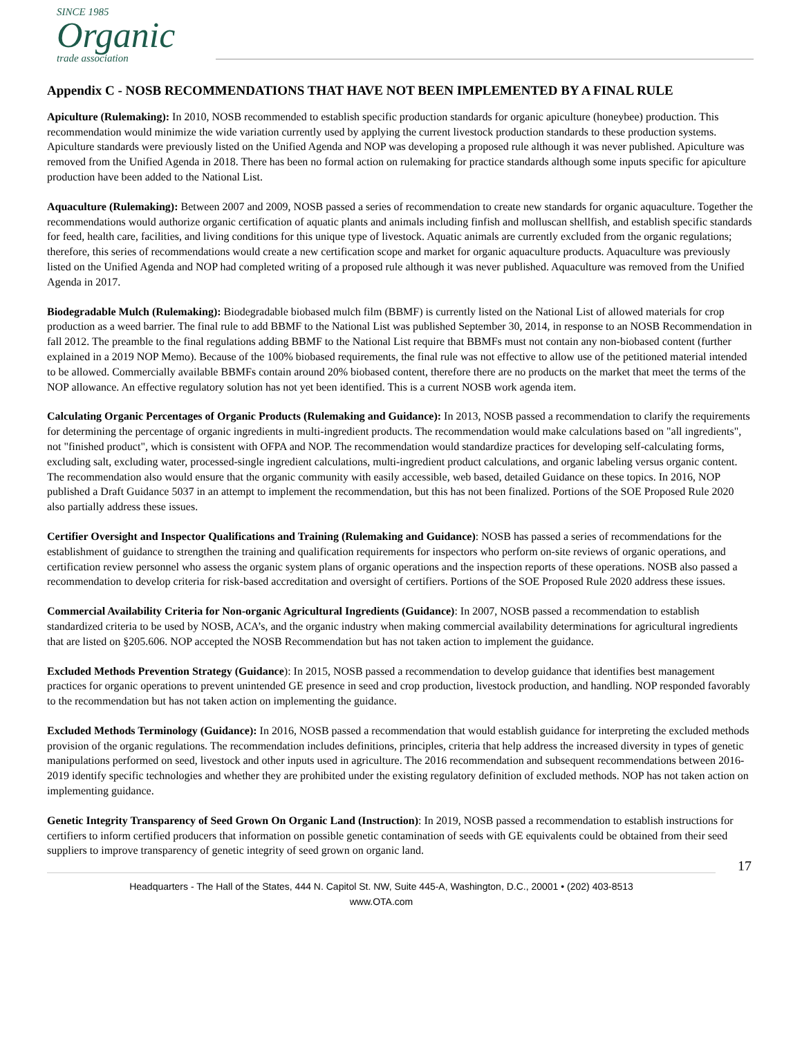SINCE 1985
Organic
trade association
Appendix C - NOSB RECOMMENDATIONS THAT HAVE NOT BEEN IMPLEMENTED BY A FINAL RULE
Apiculture (Rulemaking): In 2010, NOSB recommended to establish specific production standards for organic apiculture (honeybee) production. This recommendation would minimize the wide variation currently used by applying the current livestock production standards to these production systems. Apiculture standards were previously listed on the Unified Agenda and NOP was developing a proposed rule although it was never published. Apiculture was removed from the Unified Agenda in 2018. There has been no formal action on rulemaking for practice standards although some inputs specific for apiculture production have been added to the National List.
Aquaculture (Rulemaking): Between 2007 and 2009, NOSB passed a series of recommendation to create new standards for organic aquaculture. Together the recommendations would authorize organic certification of aquatic plants and animals including finfish and molluscan shellfish, and establish specific standards for feed, health care, facilities, and living conditions for this unique type of livestock. Aquatic animals are currently excluded from the organic regulations; therefore, this series of recommendations would create a new certification scope and market for organic aquaculture products. Aquaculture was previously listed on the Unified Agenda and NOP had completed writing of a proposed rule although it was never published. Aquaculture was removed from the Unified Agenda in 2017.
Biodegradable Mulch (Rulemaking): Biodegradable biobased mulch film (BBMF) is currently listed on the National List of allowed materials for crop production as a weed barrier. The final rule to add BBMF to the National List was published September 30, 2014, in response to an NOSB Recommendation in fall 2012. The preamble to the final regulations adding BBMF to the National List require that BBMFs must not contain any non-biobased content (further explained in a 2019 NOP Memo). Because of the 100% biobased requirements, the final rule was not effective to allow use of the petitioned material intended to be allowed. Commercially available BBMFs contain around 20% biobased content, therefore there are no products on the market that meet the terms of the NOP allowance. An effective regulatory solution has not yet been identified. This is a current NOSB work agenda item.
Calculating Organic Percentages of Organic Products (Rulemaking and Guidance): In 2013, NOSB passed a recommendation to clarify the requirements for determining the percentage of organic ingredients in multi-ingredient products. The recommendation would make calculations based on "all ingredients", not "finished product", which is consistent with OFPA and NOP. The recommendation would standardize practices for developing self-calculating forms, excluding salt, excluding water, processed-single ingredient calculations, multi-ingredient product calculations, and organic labeling versus organic content. The recommendation also would ensure that the organic community with easily accessible, web based, detailed Guidance on these topics. In 2016, NOP published a Draft Guidance 5037 in an attempt to implement the recommendation, but this has not been finalized. Portions of the SOE Proposed Rule 2020 also partially address these issues.
Certifier Oversight and Inspector Qualifications and Training (Rulemaking and Guidance): NOSB has passed a series of recommendations for the establishment of guidance to strengthen the training and qualification requirements for inspectors who perform on-site reviews of organic operations, and certification review personnel who assess the organic system plans of organic operations and the inspection reports of these operations. NOSB also passed a recommendation to develop criteria for risk-based accreditation and oversight of certifiers. Portions of the SOE Proposed Rule 2020 address these issues.
Commercial Availability Criteria for Non-organic Agricultural Ingredients (Guidance): In 2007, NOSB passed a recommendation to establish standardized criteria to be used by NOSB, ACA’s, and the organic industry when making commercial availability determinations for agricultural ingredients that are listed on §205.606. NOP accepted the NOSB Recommendation but has not taken action to implement the guidance.
Excluded Methods Prevention Strategy (Guidance): In 2015, NOSB passed a recommendation to develop guidance that identifies best management practices for organic operations to prevent unintended GE presence in seed and crop production, livestock production, and handling. NOP responded favorably to the recommendation but has not taken action on implementing the guidance.
Excluded Methods Terminology (Guidance): In 2016, NOSB passed a recommendation that would establish guidance for interpreting the excluded methods provision of the organic regulations. The recommendation includes definitions, principles, criteria that help address the increased diversity in types of genetic manipulations performed on seed, livestock and other inputs used in agriculture. The 2016 recommendation and subsequent recommendations between 2016-2019 identify specific technologies and whether they are prohibited under the existing regulatory definition of excluded methods. NOP has not taken action on implementing guidance.
Genetic Integrity Transparency of Seed Grown On Organic Land (Instruction): In 2019, NOSB passed a recommendation to establish instructions for certifiers to inform certified producers that information on possible genetic contamination of seeds with GE equivalents could be obtained from their seed suppliers to improve transparency of genetic integrity of seed grown on organic land.
17
Headquarters - The Hall of the States, 444 N. Capitol St. NW, Suite 445-A, Washington, D.C., 20001 • (202) 403-8513
www.OTA.com